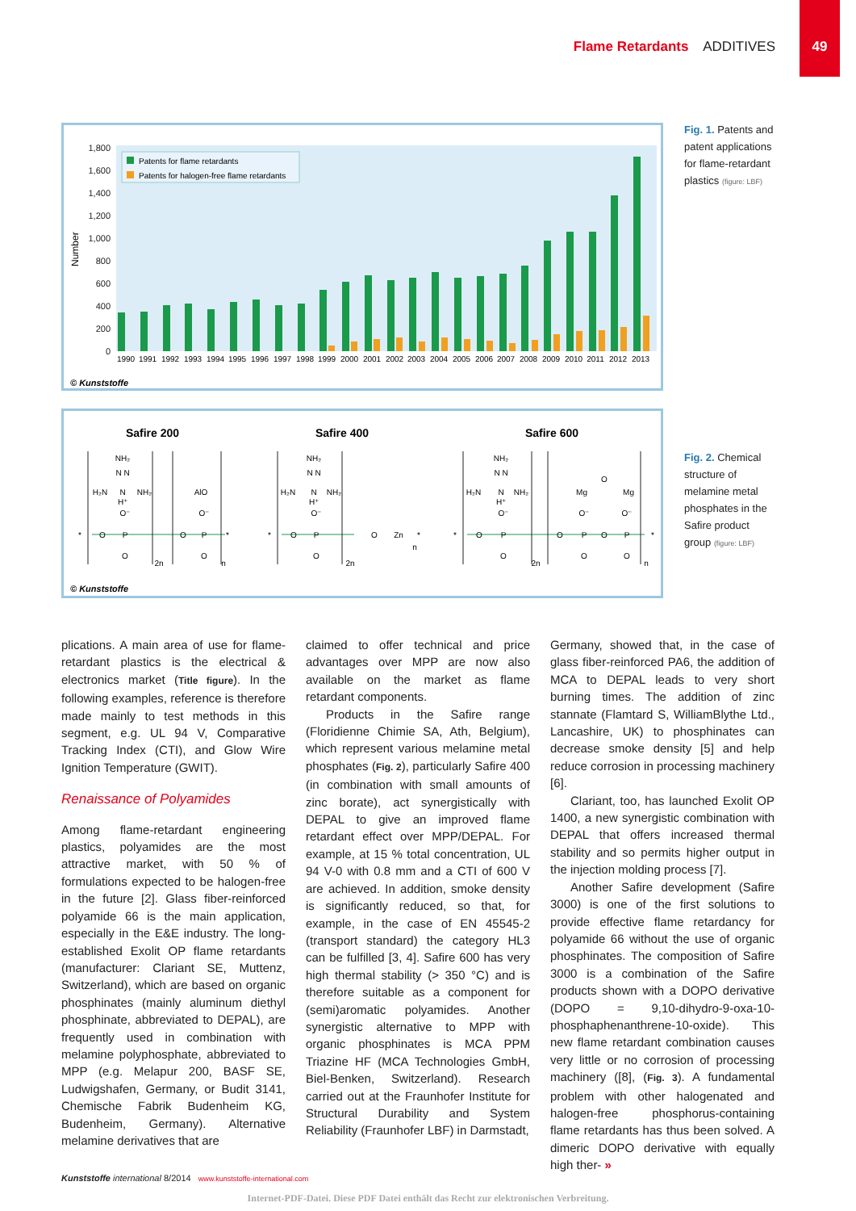Flame Retardants ADDITIVES
49
1,800
1,600
1,400
1,200
1,000
800
600
400
200
0
Number
Patents for flame retardants
Patents for halogen-free flame retardants
1990
1991
1992
1993
1994
1995
1996
1997
1998
1999
2000
2001
2002
2003
2004
2005
2006
2007
2008
2009
2010
2011
2012
2013
© Kunststoffe
Fig. 1. Patents and patent applications for flame-retardant plastics (figure: LBF)
Safire 200
Safire 400
Safire 600
NH₂
N N
H₂N
N
NH₂
H⁺
O⁻
P
O
O
*
AlO
O⁻
P
O
O
*
2n
n
NH₂
N N
H₂N
N
NH₂
H⁺
O⁻
P
O
O
*
O
Zn
*
2n
n
NH₂
N N
H₂N
N
NH₂
H⁺
O⁻
P
O
O
*
2n
O
Mg
Mg
O⁻
P
O
O
O
O⁻
P
O
*
n
© Kunststoffe
Fig. 2. Chemical structure of melamine metal phosphates in the Safire product group (figure: LBF)
plications. A main area of use for flame-retardant plastics is the electrical & electronics market (Title figure). In the following examples, reference is therefore made mainly to test methods in this segment, e.g. UL 94 V, Comparative Tracking Index (CTI), and Glow Wire Ignition Temperature (GWIT).
Renaissance of Polyamides
Among flame-retardant engineering plastics, polyamides are the most attractive market, with 50 % of formulations expected to be halogen-free in the future [2]. Glass fiber-reinforced polyamide 66 is the main application, especially in the E&E industry. The long-established Exolit OP flame retardants (manufacturer: Clariant SE, Muttenz, Switzerland), which are based on organic phosphinates (mainly aluminum diethyl phosphinate, abbreviated to DEPAL), are frequently used in combination with melamine polyphosphate, abbreviated to MPP (e.g. Melapur 200, BASF SE, Ludwigshafen, Germany, or Budit 3141, Chemische Fabrik Budenheim KG, Budenheim, Germany). Alternative melamine derivatives that are
claimed to offer technical and price advantages over MPP are now also available on the market as flame retardant components.
Products in the Safire range (Floridienne Chimie SA, Ath, Belgium), which represent various melamine metal phosphates (Fig. 2), particularly Safire 400 (in combination with small amounts of zinc borate), act synergistically with DEPAL to give an improved flame retardant effect over MPP/DEPAL. For example, at 15 % total concentration, UL 94 V-0 with 0.8 mm and a CTI of 600 V are achieved. In addition, smoke density is significantly reduced, so that, for example, in the case of EN 45545-2 (transport standard) the category HL3 can be fulfilled [3, 4]. Safire 600 has very high thermal stability (> 350 °C) and is therefore suitable as a component for (semi)aromatic polyamides. Another synergistic alternative to MPP with organic phosphinates is MCA PPM Triazine HF (MCA Technologies GmbH, Biel-Benken, Switzerland). Research carried out at the Fraunhofer Institute for Structural Durability and System Reliability (Fraunhofer LBF) in Darmstadt,
Germany, showed that, in the case of glass fiber-reinforced PA6, the addition of MCA to DEPAL leads to very short burning times. The addition of zinc stannate (Flamtard S, WilliamBlythe Ltd., Lancashire, UK) to phosphinates can decrease smoke density [5] and help reduce corrosion in processing machinery [6].
Clariant, too, has launched Exolit OP 1400, a new synergistic combination with DEPAL that offers increased thermal stability and so permits higher output in the injection molding process [7].
Another Safire development (Safire 3000) is one of the first solutions to provide effective flame retardancy for polyamide 66 without the use of organic phosphinates. The composition of Safire 3000 is a combination of the Safire products shown with a DOPO derivative (DOPO = 9,10-dihydro-9-oxa-10-phosphaphenanthrene-10-oxide). This new flame retardant combination causes very little or no corrosion of processing machinery ([8], (Fig. 3). A fundamental problem with other halogenated and halogen-free phosphorus-containing flame retardants has thus been solved. A dimeric DOPO derivative with equally high ther- »
Kunststoffe international 8/2014 www.kunststoffe-international.com
Internet-PDF-Datei. Diese PDF Datei enthält das Recht zur elektronischen Verbreitung.